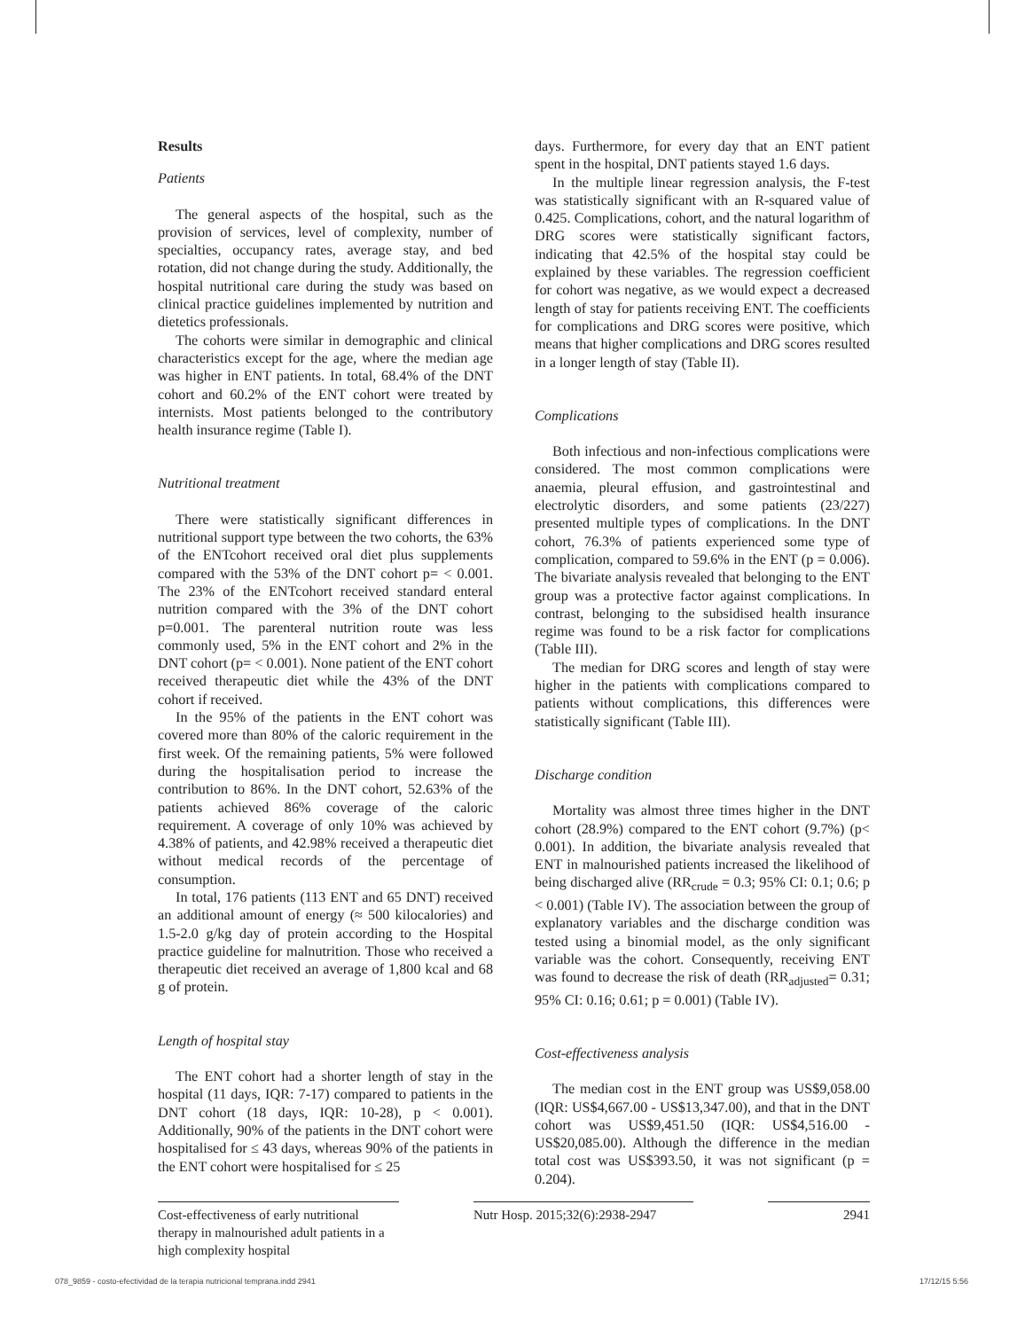Results
Patients
The general aspects of the hospital, such as the provision of services, level of complexity, number of specialties, occupancy rates, average stay, and bed rotation, did not change during the study. Additionally, the hospital nutritional care during the study was based on clinical practice guidelines implemented by nutrition and dietetics professionals.
The cohorts were similar in demographic and clinical characteristics except for the age, where the median age was higher in ENT patients. In total, 68.4% of the DNT cohort and 60.2% of the ENT cohort were treated by internists. Most patients belonged to the contributory health insurance regime (Table I).
Nutritional treatment
There were statistically significant differences in nutritional support type between the two cohorts, the 63% of the ENTcohort received oral diet plus supplements compared with the 53% of the DNT cohort p= < 0.001. The 23% of the ENTcohort received standard enteral nutrition compared with the 3% of the DNT cohort p=0.001. The parenteral nutrition route was less commonly used, 5% in the ENT cohort and 2% in the DNT cohort (p= < 0.001). None patient of the ENT cohort received therapeutic diet while the 43% of the DNT cohort if received.
In the 95% of the patients in the ENT cohort was covered more than 80% of the caloric requirement in the first week. Of the remaining patients, 5% were followed during the hospitalisation period to increase the contribution to 86%. In the DNT cohort, 52.63% of the patients achieved 86% coverage of the caloric requirement. A coverage of only 10% was achieved by 4.38% of patients, and 42.98% received a therapeutic diet without medical records of the percentage of consumption.
In total, 176 patients (113 ENT and 65 DNT) received an additional amount of energy (≈ 500 kilocalories) and 1.5-2.0 g/kg day of protein according to the Hospital practice guideline for malnutrition. Those who received a therapeutic diet received an average of 1,800 kcal and 68 g of protein.
Length of hospital stay
The ENT cohort had a shorter length of stay in the hospital (11 days, IQR: 7-17) compared to patients in the DNT cohort (18 days, IQR: 10-28), p < 0.001). Additionally, 90% of the patients in the DNT cohort were hospitalised for ≤ 43 days, whereas 90% of the patients in the ENT cohort were hospitalised for ≤ 25
days. Furthermore, for every day that an ENT patient spent in the hospital, DNT patients stayed 1.6 days.
In the multiple linear regression analysis, the F-test was statistically significant with an R-squared value of 0.425. Complications, cohort, and the natural logarithm of DRG scores were statistically significant factors, indicating that 42.5% of the hospital stay could be explained by these variables. The regression coefficient for cohort was negative, as we would expect a decreased length of stay for patients receiving ENT. The coefficients for complications and DRG scores were positive, which means that higher complications and DRG scores resulted in a longer length of stay (Table II).
Complications
Both infectious and non-infectious complications were considered. The most common complications were anaemia, pleural effusion, and gastrointestinal and electrolytic disorders, and some patients (23/227) presented multiple types of complications. In the DNT cohort, 76.3% of patients experienced some type of complication, compared to 59.6% in the ENT (p = 0.006). The bivariate analysis revealed that belonging to the ENT group was a protective factor against complications. In contrast, belonging to the subsidised health insurance regime was found to be a risk factor for complications (Table III).
The median for DRG scores and length of stay were higher in the patients with complications compared to patients without complications, this differences were statistically significant (Table III).
Discharge condition
Mortality was almost three times higher in the DNT cohort (28.9%) compared to the ENT cohort (9.7%) (p< 0.001). In addition, the bivariate analysis revealed that ENT in malnourished patients increased the likelihood of being discharged alive (RR<sub>crude</sub> = 0.3; 95% CI: 0.1; 0.6; p < 0.001) (Table IV). The association between the group of explanatory variables and the discharge condition was tested using a binomial model, as the only significant variable was the cohort. Consequently, receiving ENT was found to decrease the risk of death (RR<sub>adjusted</sub>= 0.31; 95% CI: 0.16; 0.61; p = 0.001) (Table IV).
Cost-effectiveness analysis
The median cost in the ENT group was US$9,058.00 (IQR: US$4,667.00 - US$13,347.00), and that in the DNT cohort was US$9,451.50 (IQR: US$4,516.00 - US$20,085.00). Although the difference in the median total cost was US$393.50, it was not significant (p = 0.204).
Cost-effectiveness of early nutritional therapy in malnourished adult patients in a high complexity hospital
Nutr Hosp. 2015;32(6):2938-2947
2941
078_9859 - costo-efectividad de la terapia nutricional temprana.indd 2941 17/12/15 5:56